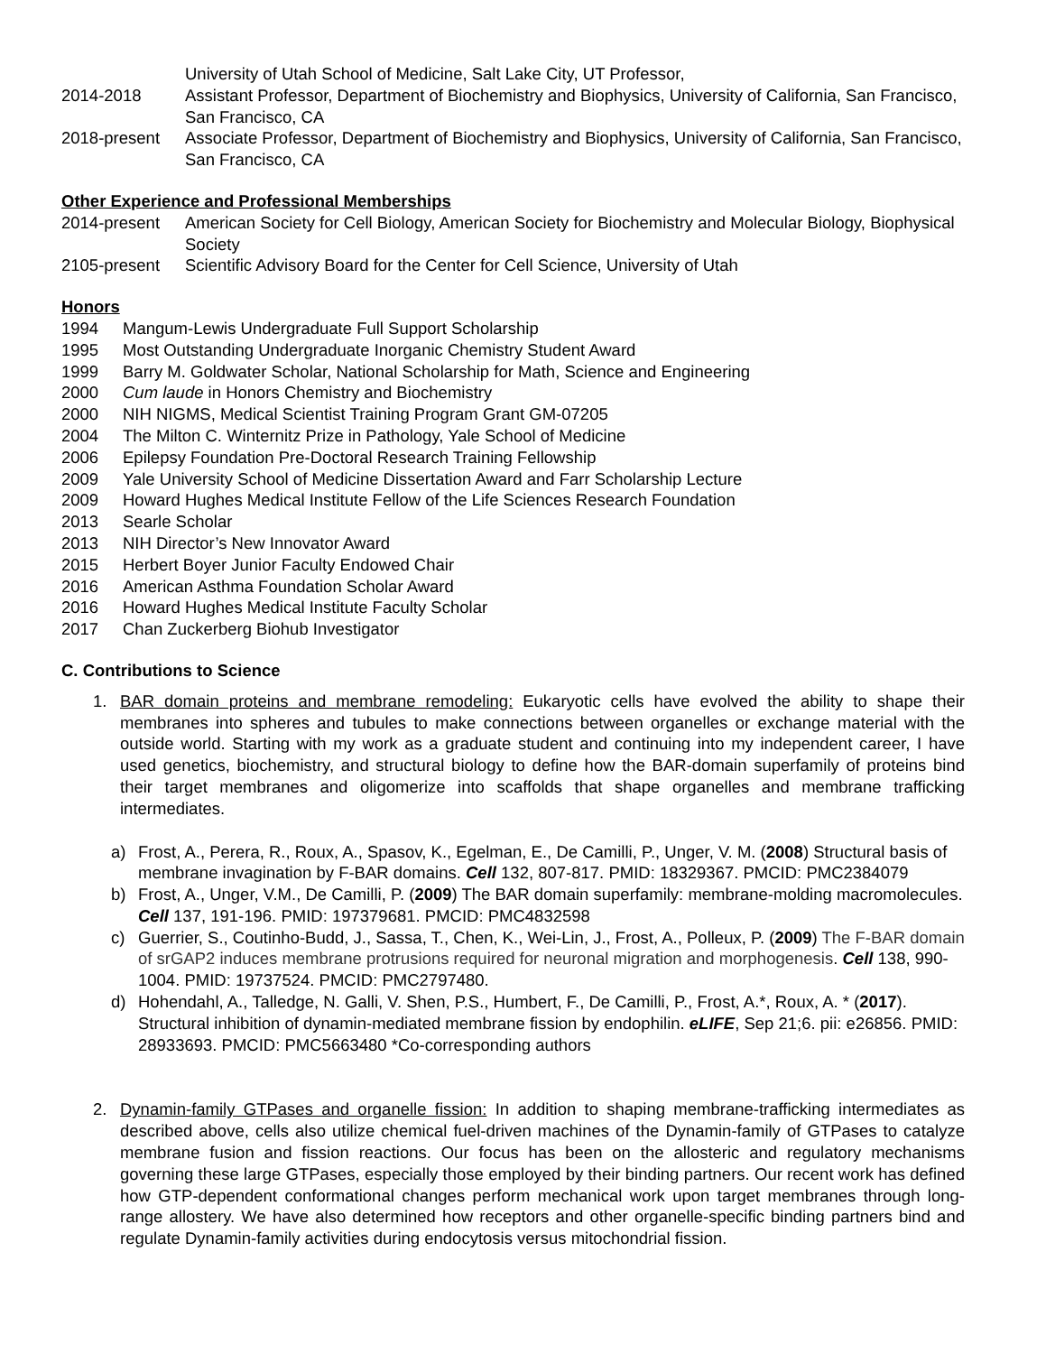University of Utah School of Medicine, Salt Lake City, UT Professor,
2014-2018 Assistant Professor, Department of Biochemistry and Biophysics, University of California, San Francisco, San Francisco, CA
2018-present Associate Professor, Department of Biochemistry and Biophysics, University of California, San Francisco, San Francisco, CA
Other Experience and Professional Memberships
2014-present American Society for Cell Biology, American Society for Biochemistry and Molecular Biology, Biophysical Society
2105-present Scientific Advisory Board for the Center for Cell Science, University of Utah
Honors
1994 Mangum-Lewis Undergraduate Full Support Scholarship
1995 Most Outstanding Undergraduate Inorganic Chemistry Student Award
1999 Barry M. Goldwater Scholar, National Scholarship for Math, Science and Engineering
2000 Cum laude in Honors Chemistry and Biochemistry
2000 NIH NIGMS, Medical Scientist Training Program Grant GM-07205
2004 The Milton C. Winternitz Prize in Pathology, Yale School of Medicine
2006 Epilepsy Foundation Pre-Doctoral Research Training Fellowship
2009 Yale University School of Medicine Dissertation Award and Farr Scholarship Lecture
2009 Howard Hughes Medical Institute Fellow of the Life Sciences Research Foundation
2013 Searle Scholar
2013 NIH Director’s New Innovator Award
2015 Herbert Boyer Junior Faculty Endowed Chair
2016 American Asthma Foundation Scholar Award
2016 Howard Hughes Medical Institute Faculty Scholar
2017 Chan Zuckerberg Biohub Investigator
C. Contributions to Science
1. BAR domain proteins and membrane remodeling: Eukaryotic cells have evolved the ability to shape their membranes into spheres and tubules to make connections between organelles or exchange material with the outside world. Starting with my work as a graduate student and continuing into my independent career, I have used genetics, biochemistry, and structural biology to define how the BAR-domain superfamily of proteins bind their target membranes and oligomerize into scaffolds that shape organelles and membrane trafficking intermediates.
a) Frost, A., Perera, R., Roux, A., Spasov, K., Egelman, E., De Camilli, P., Unger, V. M. (2008) Structural basis of membrane invagination by F-BAR domains. Cell 132, 807-817. PMID: 18329367. PMCID: PMC2384079
b) Frost, A., Unger, V.M., De Camilli, P. (2009) The BAR domain superfamily: membrane-molding macromolecules. Cell 137, 191-196. PMID: 197379681. PMCID: PMC4832598
c) Guerrier, S., Coutinho-Budd, J., Sassa, T., Chen, K., Wei-Lin, J., Frost, A., Polleux, P. (2009) The F-BAR domain of srGAP2 induces membrane protrusions required for neuronal migration and morphogenesis. Cell 138, 990-1004. PMID: 19737524. PMCID: PMC2797480.
d) Hohendahl, A., Talledge, N. Galli, V. Shen, P.S., Humbert, F., De Camilli, P., Frost, A.*, Roux, A. * (2017). Structural inhibition of dynamin-mediated membrane fission by endophilin. eLIFE, Sep 21;6. pii: e26856. PMID: 28933693. PMCID: PMC5663480 *Co-corresponding authors
2. Dynamin-family GTPases and organelle fission: In addition to shaping membrane-trafficking intermediates as described above, cells also utilize chemical fuel-driven machines of the Dynamin-family of GTPases to catalyze membrane fusion and fission reactions. Our focus has been on the allosteric and regulatory mechanisms governing these large GTPases, especially those employed by their binding partners. Our recent work has defined how GTP-dependent conformational changes perform mechanical work upon target membranes through long-range allostery. We have also determined how receptors and other organelle-specific binding partners bind and regulate Dynamin-family activities during endocytosis versus mitochondrial fission.